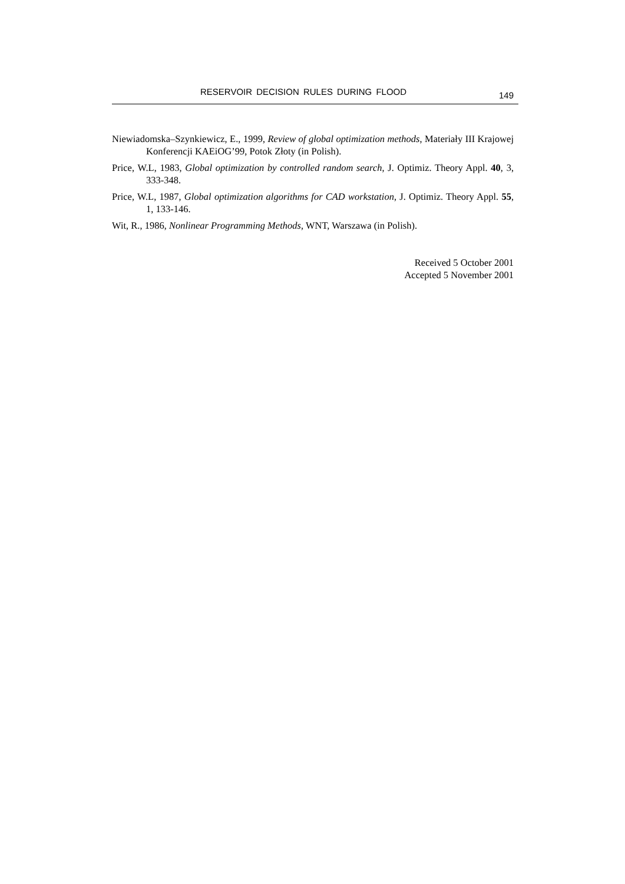RESERVOIR DECISION RULES DURING FLOOD 149
Niewiadomska–Szynkiewicz, E., 1999, Review of global optimization methods, Materiały III Krajowej Konferencji KAEiOG’99, Potok Złoty (in Polish).
Price, W.L, 1983, Global optimization by controlled random search, J. Optimiz. Theory Appl. 40, 3, 333-348.
Price, W.L, 1987, Global optimization algorithms for CAD workstation, J. Optimiz. Theory Appl. 55, 1, 133-146.
Wit, R., 1986, Nonlinear Programming Methods, WNT, Warszawa (in Polish).
Received 5 October 2001
Accepted 5 November 2001